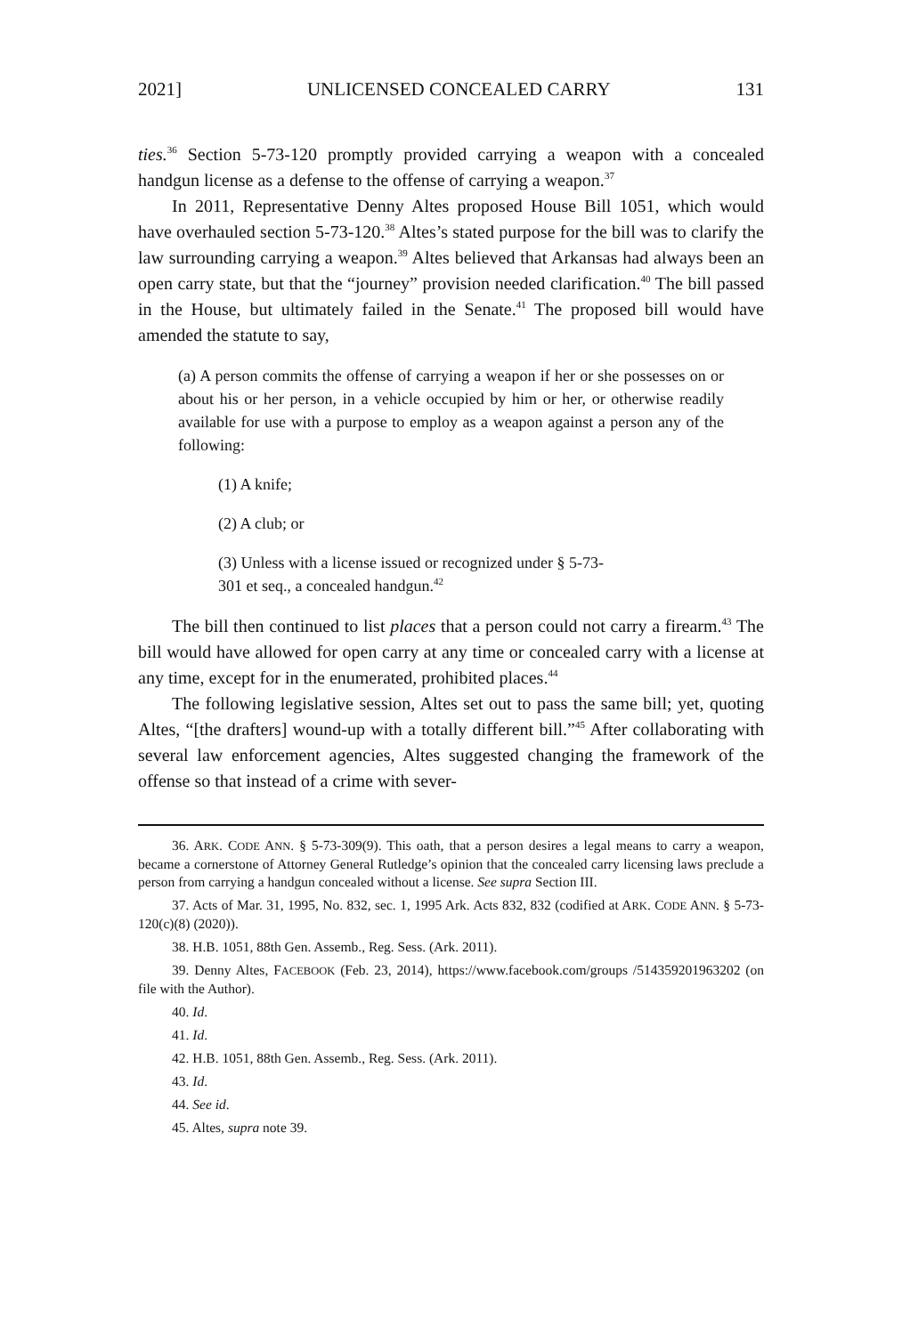2021] UNLICENSED CONCEALED CARRY 131
ties.<sup>36</sup> Section 5-73-120 promptly provided carrying a weapon with a concealed handgun license as a defense to the offense of carrying a weapon.<sup>37</sup>
In 2011, Representative Denny Altes proposed House Bill 1051, which would have overhauled section 5-73-120.<sup>38</sup> Altes’s stated purpose for the bill was to clarify the law surrounding carrying a weapon.<sup>39</sup> Altes believed that Arkansas had always been an open carry state, but that the “journey” provision needed clarification.<sup>40</sup> The bill passed in the House, but ultimately failed in the Senate.<sup>41</sup> The proposed bill would have amended the statute to say,
(a) A person commits the offense of carrying a weapon if her or she possesses on or about his or her person, in a vehicle occupied by him or her, or otherwise readily available for use with a purpose to employ as a weapon against a person any of the following:
(1) A knife;
(2) A club; or
(3) Unless with a license issued or recognized under § 5-73-
301 et seq., a concealed handgun.<sup>42</sup>
The bill then continued to list places that a person could not carry a firearm.<sup>43</sup> The bill would have allowed for open carry at any time or concealed carry with a license at any time, except for in the enumerated, prohibited places.<sup>44</sup>
The following legislative session, Altes set out to pass the same bill; yet, quoting Altes, “[the drafters] wound-up with a totally different bill.”<sup>45</sup> After collaborating with several law enforcement agencies, Altes suggested changing the framework of the offense so that instead of a crime with sever-
36. ARK. CODE ANN. § 5-73-309(9). This oath, that a person desires a legal means to carry a weapon, became a cornerstone of Attorney General Rutledge’s opinion that the concealed carry licensing laws preclude a person from carrying a handgun concealed without a license. See supra Section III.
37. Acts of Mar. 31, 1995, No. 832, sec. 1, 1995 Ark. Acts 832, 832 (codified at ARK. CODE ANN. § 5-73-120(c)(8) (2020)).
38. H.B. 1051, 88th Gen. Assemb., Reg. Sess. (Ark. 2011).
39. Denny Altes, FACEBOOK (Feb. 23, 2014), https://www.facebook.com/groups /514359201963202 (on file with the Author).
40. Id.
41. Id.
42. H.B. 1051, 88th Gen. Assemb., Reg. Sess. (Ark. 2011).
43. Id.
44. See id.
45. Altes, supra note 39.